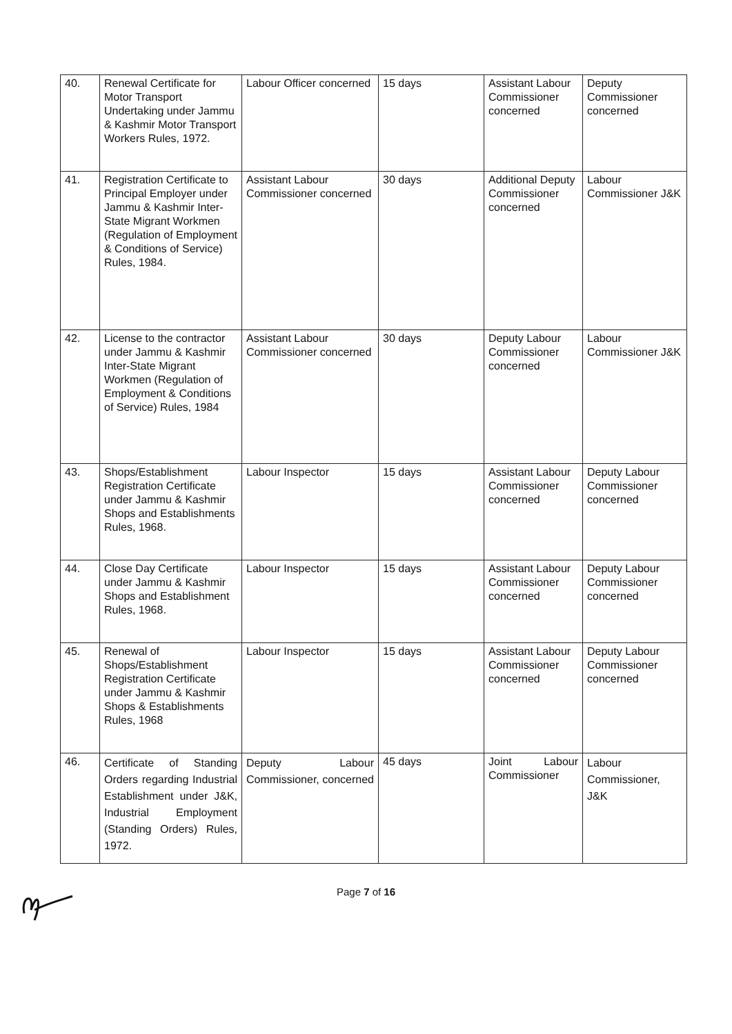| 40. | Renewal Certificate for Motor Transport Undertaking under Jammu & Kashmir Motor Transport Workers Rules, 1972. | Labour Officer concerned | 15 days | Assistant Labour Commissioner concerned | Deputy Commissioner concerned |
| 41. | Registration Certificate to Principal Employer under Jammu & Kashmir Inter-State Migrant Workmen (Regulation of Employment & Conditions of Service) Rules, 1984. | Assistant Labour Commissioner concerned | 30 days | Additional Deputy Commissioner concerned | Labour Commissioner J&K |
| 42. | License to the contractor under Jammu & Kashmir Inter-State Migrant Workmen (Regulation of Employment & Conditions of Service) Rules, 1984 | Assistant Labour Commissioner concerned | 30 days | Deputy Labour Commissioner concerned | Labour Commissioner J&K |
| 43. | Shops/Establishment Registration Certificate under Jammu & Kashmir Shops and Establishments Rules, 1968. | Labour Inspector | 15 days | Assistant Labour Commissioner concerned | Deputy Labour Commissioner concerned |
| 44. | Close Day Certificate under Jammu & Kashmir Shops and Establishment Rules, 1968. | Labour Inspector | 15 days | Assistant Labour Commissioner concerned | Deputy Labour Commissioner concerned |
| 45. | Renewal of Shops/Establishment Registration Certificate under Jammu & Kashmir Shops & Establishments Rules, 1968 | Labour Inspector | 15 days | Assistant Labour Commissioner concerned | Deputy Labour Commissioner concerned |
| 46. | Certificate of Standing Orders regarding Industrial Establishment under J&K, Industrial Employment (Standing Orders) Rules, 1972. | Deputy Labour Commissioner, concerned | 45 days | Joint Labour Commissioner | Labour Commissioner, J&K |
Page 7 of 16